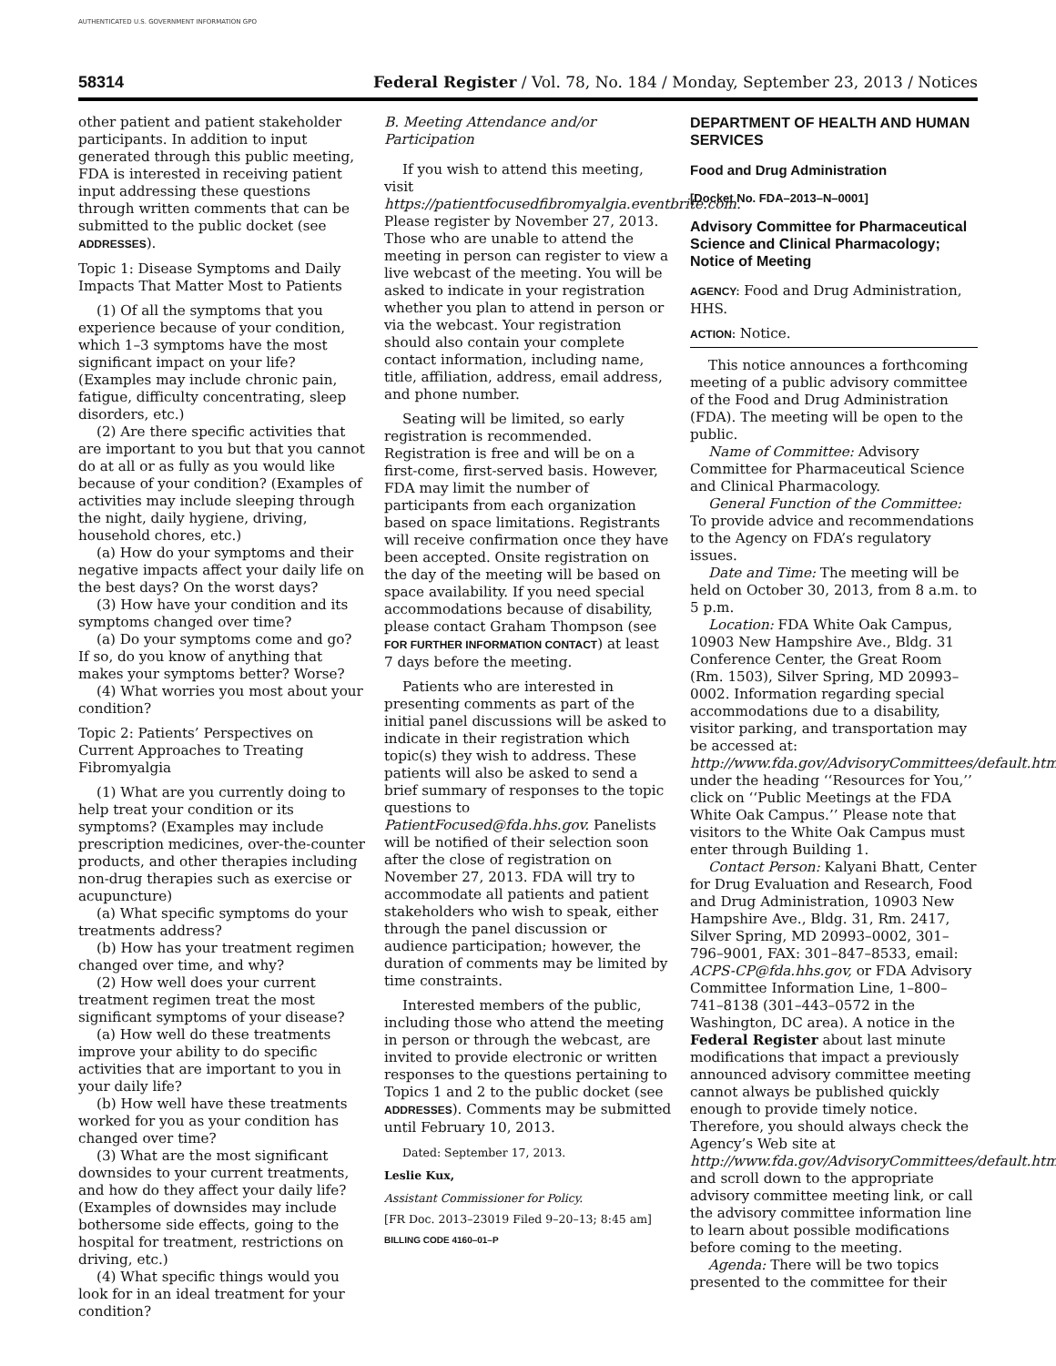AUTHENTICATED U.S. GOVERNMENT INFORMATION GPO
58314 Federal Register / Vol. 78, No. 184 / Monday, September 23, 2013 / Notices
other patient and patient stakeholder participants. In addition to input generated through this public meeting, FDA is interested in receiving patient input addressing these questions through written comments that can be submitted to the public docket (see ADDRESSES).
Topic 1: Disease Symptoms and Daily Impacts That Matter Most to Patients
(1) Of all the symptoms that you experience because of your condition, which 1–3 symptoms have the most significant impact on your life? (Examples may include chronic pain, fatigue, difficulty concentrating, sleep disorders, etc.)
(2) Are there specific activities that are important to you but that you cannot do at all or as fully as you would like because of your condition? (Examples of activities may include sleeping through the night, daily hygiene, driving, household chores, etc.)
(a) How do your symptoms and their negative impacts affect your daily life on the best days? On the worst days?
(3) How have your condition and its symptoms changed over time?
(a) Do your symptoms come and go? If so, do you know of anything that makes your symptoms better? Worse?
(4) What worries you most about your condition?
Topic 2: Patients’ Perspectives on Current Approaches to Treating Fibromyalgia
(1) What are you currently doing to help treat your condition or its symptoms? (Examples may include prescription medicines, over-the-counter products, and other therapies including non-drug therapies such as exercise or acupuncture)
(a) What specific symptoms do your treatments address?
(b) How has your treatment regimen changed over time, and why?
(2) How well does your current treatment regimen treat the most significant symptoms of your disease?
(a) How well do these treatments improve your ability to do specific activities that are important to you in your daily life?
(b) How well have these treatments worked for you as your condition has changed over time?
(3) What are the most significant downsides to your current treatments, and how do they affect your daily life? (Examples of downsides may include bothersome side effects, going to the hospital for treatment, restrictions on driving, etc.)
(4) What specific things would you look for in an ideal treatment for your condition?
B. Meeting Attendance and/or Participation
If you wish to attend this meeting, visit https://patientfocusedfibromyalgia.eventbrite.com. Please register by November 27, 2013. Those who are unable to attend the meeting in person can register to view a live webcast of the meeting. You will be asked to indicate in your registration whether you plan to attend in person or via the webcast. Your registration should also contain your complete contact information, including name, title, affiliation, address, email address, and phone number.
Seating will be limited, so early registration is recommended. Registration is free and will be on a first-come, first-served basis. However, FDA may limit the number of participants from each organization based on space limitations. Registrants will receive confirmation once they have been accepted. Onsite registration on the day of the meeting will be based on space availability. If you need special accommodations because of disability, please contact Graham Thompson (see FOR FURTHER INFORMATION CONTACT) at least 7 days before the meeting.
Patients who are interested in presenting comments as part of the initial panel discussions will be asked to indicate in their registration which topic(s) they wish to address. These patients will also be asked to send a brief summary of responses to the topic questions to PatientFocused@fda.hhs.gov. Panelists will be notified of their selection soon after the close of registration on November 27, 2013. FDA will try to accommodate all patients and patient stakeholders who wish to speak, either through the panel discussion or audience participation; however, the duration of comments may be limited by time constraints.
Interested members of the public, including those who attend the meeting in person or through the webcast, are invited to provide electronic or written responses to the questions pertaining to Topics 1 and 2 to the public docket (see ADDRESSES). Comments may be submitted until February 10, 2013.
Dated: September 17, 2013.
Leslie Kux,
Assistant Commissioner for Policy.
[FR Doc. 2013–23019 Filed 9–20–13; 8:45 am]
BILLING CODE 4160–01–P
DEPARTMENT OF HEALTH AND HUMAN SERVICES
Food and Drug Administration
[Docket No. FDA–2013–N–0001]
Advisory Committee for Pharmaceutical Science and Clinical Pharmacology; Notice of Meeting
AGENCY: Food and Drug Administration, HHS.
ACTION: Notice.
This notice announces a forthcoming meeting of a public advisory committee of the Food and Drug Administration (FDA). The meeting will be open to the public.
Name of Committee: Advisory Committee for Pharmaceutical Science and Clinical Pharmacology.
General Function of the Committee: To provide advice and recommendations to the Agency on FDA’s regulatory issues.
Date and Time: The meeting will be held on October 30, 2013, from 8 a.m. to 5 p.m.
Location: FDA White Oak Campus, 10903 New Hampshire Ave., Bldg. 31 Conference Center, the Great Room (Rm. 1503), Silver Spring, MD 20993–0002. Information regarding special accommodations due to a disability, visitor parking, and transportation may be accessed at: http://www.fda.gov/AdvisoryCommittees/default.htm; under the heading ‘‘Resources for You,’’ click on ‘‘Public Meetings at the FDA White Oak Campus.’’ Please note that visitors to the White Oak Campus must enter through Building 1.
Contact Person: Kalyani Bhatt, Center for Drug Evaluation and Research, Food and Drug Administration, 10903 New Hampshire Ave., Bldg. 31, Rm. 2417, Silver Spring, MD 20993–0002, 301–796–9001, FAX: 301–847–8533, email: ACPS-CP@fda.hhs.gov, or FDA Advisory Committee Information Line, 1–800–741–8138 (301–443–0572 in the Washington, DC area). A notice in the Federal Register about last minute modifications that impact a previously announced advisory committee meeting cannot always be published quickly enough to provide timely notice. Therefore, you should always check the Agency’s Web site at http://www.fda.gov/AdvisoryCommittees/default.htm and scroll down to the appropriate advisory committee meeting link, or call the advisory committee information line to learn about possible modifications before coming to the meeting.
Agenda: There will be two topics presented to the committee for their